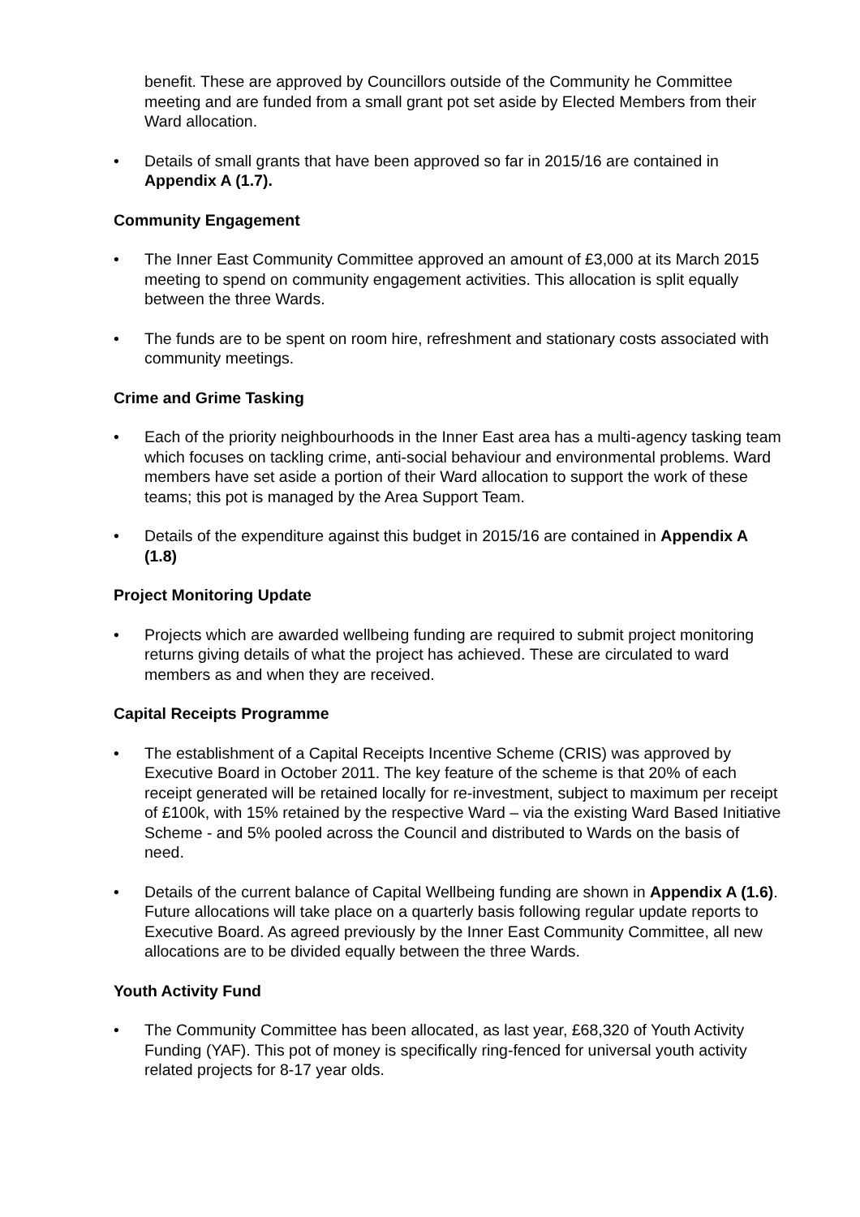benefit. These are approved by Councillors outside of the Community he Committee meeting and are funded from a small grant pot set aside by Elected Members from their Ward allocation.
• Details of small grants that have been approved so far in 2015/16 are contained in Appendix A (1.7).
Community Engagement
• The Inner East Community Committee approved an amount of £3,000 at its March 2015 meeting to spend on community engagement activities. This allocation is split equally between the three Wards.
• The funds are to be spent on room hire, refreshment and stationary costs associated with community meetings.
Crime and Grime Tasking
• Each of the priority neighbourhoods in the Inner East area has a multi-agency tasking team which focuses on tackling crime, anti-social behaviour and environmental problems. Ward members have set aside a portion of their Ward allocation to support the work of these teams; this pot is managed by the Area Support Team.
• Details of the expenditure against this budget in 2015/16 are contained in Appendix A (1.8)
Project Monitoring Update
• Projects which are awarded wellbeing funding are required to submit project monitoring returns giving details of what the project has achieved. These are circulated to ward members as and when they are received.
Capital Receipts Programme
• The establishment of a Capital Receipts Incentive Scheme (CRIS) was approved by Executive Board in October 2011. The key feature of the scheme is that 20% of each receipt generated will be retained locally for re-investment, subject to maximum per receipt of £100k, with 15% retained by the respective Ward – via the existing Ward Based Initiative Scheme - and 5% pooled across the Council and distributed to Wards on the basis of need.
• Details of the current balance of Capital Wellbeing funding are shown in Appendix A (1.6). Future allocations will take place on a quarterly basis following regular update reports to Executive Board. As agreed previously by the Inner East Community Committee, all new allocations are to be divided equally between the three Wards.
Youth Activity Fund
• The Community Committee has been allocated, as last year, £68,320 of Youth Activity Funding (YAF). This pot of money is specifically ring-fenced for universal youth activity related projects for 8-17 year olds.